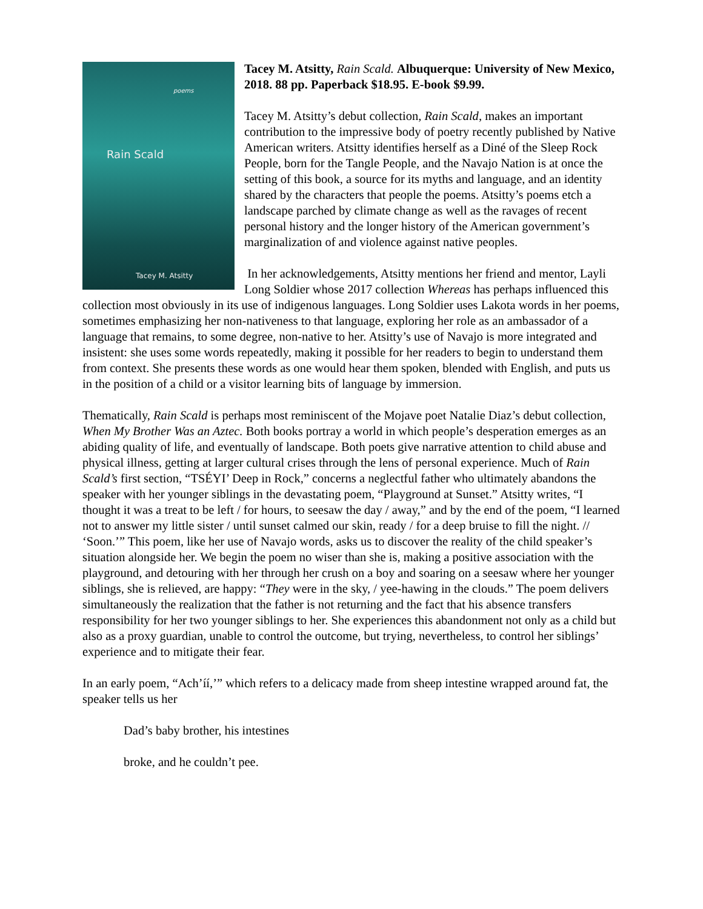poems
Rain Scald
Tacey M. Atsitty
Tacey M. Atsitty, Rain Scald. Albuquerque: University of New Mexico, 2018. 88 pp. Paperback $18.95. E-book $9.99.
Tacey M. Atsitty’s debut collection, Rain Scald, makes an important contribution to the impressive body of poetry recently published by Native American writers. Atsitty identifies herself as a Diné of the Sleep Rock People, born for the Tangle People, and the Navajo Nation is at once the setting of this book, a source for its myths and language, and an identity shared by the characters that people the poems. Atsitty’s poems etch a landscape parched by climate change as well as the ravages of recent personal history and the longer history of the American government’s marginalization of and violence against native peoples.
In her acknowledgements, Atsitty mentions her friend and mentor, Layli Long Soldier whose 2017 collection Whereas has perhaps influenced this collection most obviously in its use of indigenous languages. Long Soldier uses Lakota words in her poems, sometimes emphasizing her non-nativeness to that language, exploring her role as an ambassador of a language that remains, to some degree, non-native to her. Atsitty’s use of Navajo is more integrated and insistent: she uses some words repeatedly, making it possible for her readers to begin to understand them from context. She presents these words as one would hear them spoken, blended with English, and puts us in the position of a child or a visitor learning bits of language by immersion.
Thematically, Rain Scald is perhaps most reminiscent of the Mojave poet Natalie Diaz’s debut collection, When My Brother Was an Aztec. Both books portray a world in which people’s desperation emerges as an abiding quality of life, and eventually of landscape. Both poets give narrative attention to child abuse and physical illness, getting at larger cultural crises through the lens of personal experience. Much of Rain Scald’s first section, “TSÉYI’ Deep in Rock,” concerns a neglectful father who ultimately abandons the speaker with her younger siblings in the devastating poem, “Playground at Sunset.” Atsitty writes, “I thought it was a treat to be left / for hours, to seesaw the day / away,” and by the end of the poem, “I learned not to answer my little sister / until sunset calmed our skin, ready / for a deep bruise to fill the night. // ‘Soon.’” This poem, like her use of Navajo words, asks us to discover the reality of the child speaker’s situation alongside her. We begin the poem no wiser than she is, making a positive association with the playground, and detouring with her through her crush on a boy and soaring on a seesaw where her younger siblings, she is relieved, are happy: “They were in the sky, / yee-hawing in the clouds.” The poem delivers simultaneously the realization that the father is not returning and the fact that his absence transfers responsibility for her two younger siblings to her. She experiences this abandonment not only as a child but also as a proxy guardian, unable to control the outcome, but trying, nevertheless, to control her siblings’ experience and to mitigate their fear.
In an early poem, “Ach’íí,’” which refers to a delicacy made from sheep intestine wrapped around fat, the speaker tells us her
Dad’s baby brother, his intestines
broke, and he couldn’t pee.